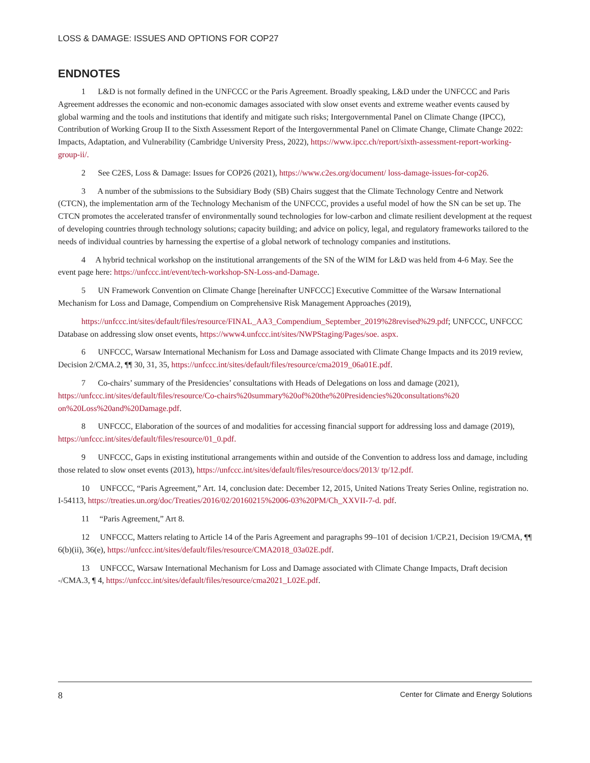LOSS & DAMAGE: ISSUES AND OPTIONS FOR COP27
ENDNOTES
1 L&D is not formally defined in the UNFCCC or the Paris Agreement. Broadly speaking, L&D under the UNFCCC and Paris Agreement addresses the economic and non-economic damages associated with slow onset events and extreme weather events caused by global warming and the tools and institutions that identify and mitigate such risks; Intergovernmental Panel on Climate Change (IPCC), Contribution of Working Group II to the Sixth Assessment Report of the Intergovernmental Panel on Climate Change, Climate Change 2022: Impacts, Adaptation, and Vulnerability (Cambridge University Press, 2022), https://www.ipcc.ch/report/sixth-assessment-report-working-group-ii/.
2 See C2ES, Loss & Damage: Issues for COP26 (2021), https://www.c2es.org/document/ loss-damage-issues-for-cop26.
3 A number of the submissions to the Subsidiary Body (SB) Chairs suggest that the Climate Technology Centre and Network (CTCN), the implementation arm of the Technology Mechanism of the UNFCCC, provides a useful model of how the SN can be set up. The CTCN promotes the accelerated transfer of environmentally sound technologies for low-carbon and climate resilient development at the request of developing countries through technology solutions; capacity building; and advice on policy, legal, and regulatory frameworks tailored to the needs of individual countries by harnessing the expertise of a global network of technology companies and institutions.
4 A hybrid technical workshop on the institutional arrangements of the SN of the WIM for L&D was held from 4-6 May. See the event page here: https://unfccc.int/event/tech-workshop-SN-Loss-and-Damage.
5 UN Framework Convention on Climate Change [hereinafter UNFCCC] Executive Committee of the Warsaw International Mechanism for Loss and Damage, Compendium on Comprehensive Risk Management Approaches (2019),
https://unfccc.int/sites/default/files/resource/FINAL_AA3_Compendium_September_2019%28revised%29.pdf; UNFCCC, UNFCCC Database on addressing slow onset events, https://www4.unfccc.int/sites/NWPStaging/Pages/soe. aspx.
6 UNFCCC, Warsaw International Mechanism for Loss and Damage associated with Climate Change Impacts and its 2019 review, Decision 2/CMA.2, ¶¶ 30, 31, 35, https://unfccc.int/sites/default/files/resource/cma2019_06a01E.pdf.
7 Co-chairs’ summary of the Presidencies’ consultations with Heads of Delegations on loss and damage (2021), https://unfccc.int/sites/default/files/resource/Co-chairs%20summary%20of%20the%20Presidencies%20consultations%20 on%20Loss%20and%20Damage.pdf.
8 UNFCCC, Elaboration of the sources of and modalities for accessing financial support for addressing loss and damage (2019), https://unfccc.int/sites/default/files/resource/01_0.pdf.
9 UNFCCC, Gaps in existing institutional arrangements within and outside of the Convention to address loss and damage, including those related to slow onset events (2013), https://unfccc.int/sites/default/files/resource/docs/2013/ tp/12.pdf.
10 UNFCCC, “Paris Agreement,” Art. 14, conclusion date: December 12, 2015, United Nations Treaty Series Online, registration no. I-54113, https://treaties.un.org/doc/Treaties/2016/02/20160215%2006-03%20PM/Ch_XXVII-7-d. pdf.
11 “Paris Agreement,” Art 8.
12 UNFCCC, Matters relating to Article 14 of the Paris Agreement and paragraphs 99–101 of decision 1/CP.21, Decision 19/CMA, ¶¶ 6(b)(ii), 36(e), https://unfccc.int/sites/default/files/resource/CMA2018_03a02E.pdf.
13 UNFCCC, Warsaw International Mechanism for Loss and Damage associated with Climate Change Impacts, Draft decision -/CMA.3, ¶ 4, https://unfccc.int/sites/default/files/resource/cma2021_L02E.pdf.
8 Center for Climate and Energy Solutions